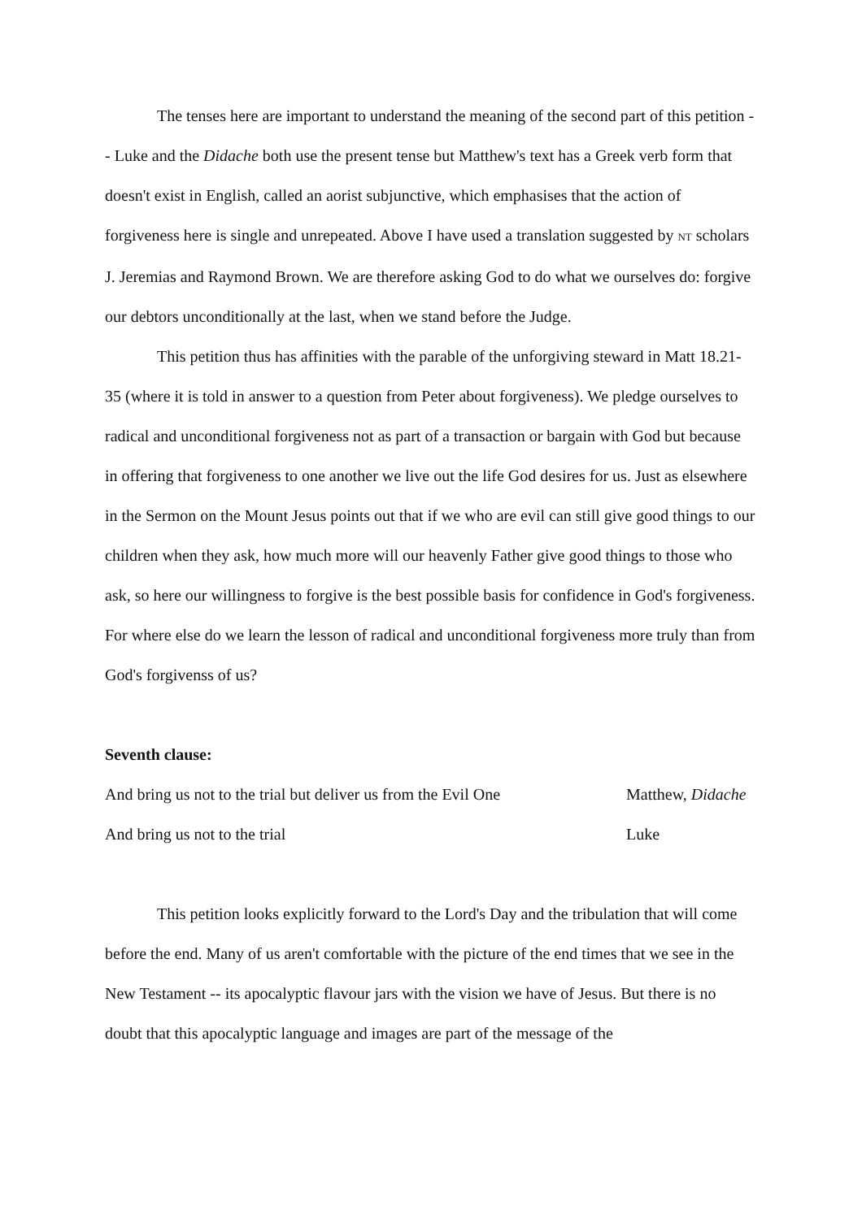The tenses here are important to understand the meaning of the second part of this petition -- Luke and the Didache both use the present tense but Matthew's text has a Greek verb form that doesn't exist in English, called an aorist subjunctive, which emphasises that the action of forgiveness here is single and unrepeated. Above I have used a translation suggested by NT scholars J. Jeremias and Raymond Brown. We are therefore asking God to do what we ourselves do: forgive our debtors unconditionally at the last, when we stand before the Judge.
This petition thus has affinities with the parable of the unforgiving steward in Matt 18.21-35 (where it is told in answer to a question from Peter about forgiveness). We pledge ourselves to radical and unconditional forgiveness not as part of a transaction or bargain with God but because in offering that forgiveness to one another we live out the life God desires for us. Just as elsewhere in the Sermon on the Mount Jesus points out that if we who are evil can still give good things to our children when they ask, how much more will our heavenly Father give good things to those who ask, so here our willingness to forgive is the best possible basis for confidence in God's forgiveness. For where else do we learn the lesson of radical and unconditional forgiveness more truly than from God's forgivenss of us?
Seventh clause:
And bring us not to the trial but deliver us from the Evil One Matthew, Didache
And bring us not to the trial Luke
This petition looks explicitly forward to the Lord's Day and the tribulation that will come before the end. Many of us aren't comfortable with the picture of the end times that we see in the New Testament -- its apocalyptic flavour jars with the vision we have of Jesus. But there is no doubt that this apocalyptic language and images are part of the message of the